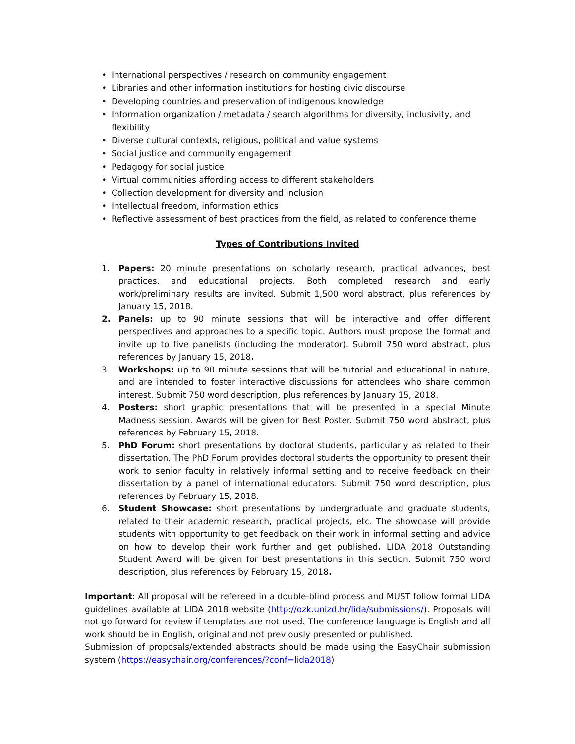• International perspectives / research on community engagement
• Libraries and other information institutions for hosting civic discourse
• Developing countries and preservation of indigenous knowledge
• Information organization / metadata / search algorithms for diversity, inclusivity, and flexibility
• Diverse cultural contexts, religious, political and value systems
• Social justice and community engagement
• Pedagogy for social justice
• Virtual communities affording access to different stakeholders
• Collection development for diversity and inclusion
• Intellectual freedom, information ethics
• Reflective assessment of best practices from the field, as related to conference theme
Types of Contributions Invited
1. Papers: 20 minute presentations on scholarly research, practical advances, best practices, and educational projects. Both completed research and early work/preliminary results are invited. Submit 1,500 word abstract, plus references by January 15, 2018.
2. Panels: up to 90 minute sessions that will be interactive and offer different perspectives and approaches to a specific topic. Authors must propose the format and invite up to five panelists (including the moderator). Submit 750 word abstract, plus references by January 15, 2018.
3. Workshops: up to 90 minute sessions that will be tutorial and educational in nature, and are intended to foster interactive discussions for attendees who share common interest. Submit 750 word description, plus references by January 15, 2018.
4. Posters: short graphic presentations that will be presented in a special Minute Madness session. Awards will be given for Best Poster. Submit 750 word abstract, plus references by February 15, 2018.
5. PhD Forum: short presentations by doctoral students, particularly as related to their dissertation. The PhD Forum provides doctoral students the opportunity to present their work to senior faculty in relatively informal setting and to receive feedback on their dissertation by a panel of international educators. Submit 750 word description, plus references by February 15, 2018.
6. Student Showcase: short presentations by undergraduate and graduate students, related to their academic research, practical projects, etc. The showcase will provide students with opportunity to get feedback on their work in informal setting and advice on how to develop their work further and get published. LIDA 2018 Outstanding Student Award will be given for best presentations in this section. Submit 750 word description, plus references by February 15, 2018.
Important: All proposal will be refereed in a double-blind process and MUST follow formal LIDA guidelines available at LIDA 2018 website (http://ozk.unizd.hr/lida/submissions/). Proposals will not go forward for review if templates are not used. The conference language is English and all work should be in English, original and not previously presented or published.
Submission of proposals/extended abstracts should be made using the EasyChair submission system (https://easychair.org/conferences/?conf=lida2018)